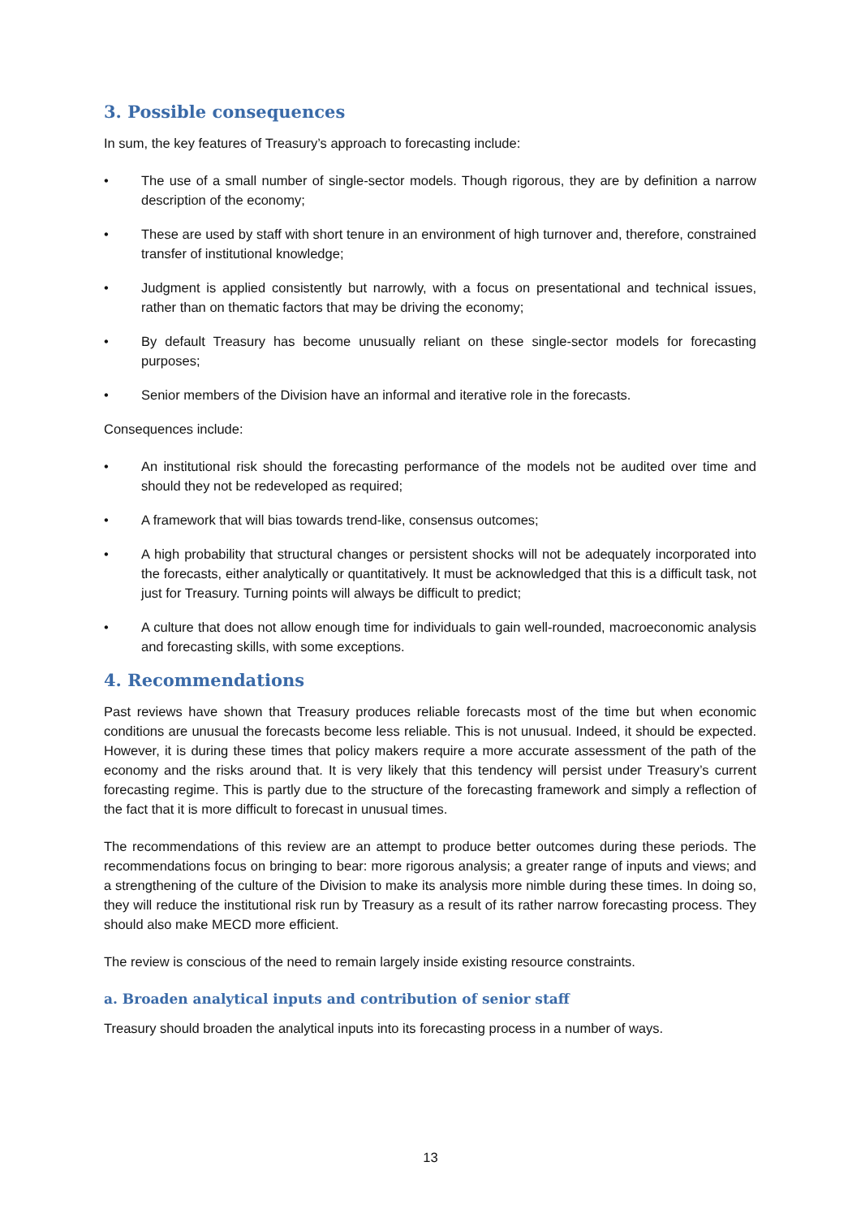3. Possible consequences
In sum, the key features of Treasury’s approach to forecasting include:
• The use of a small number of single-sector models. Though rigorous, they are by definition a narrow description of the economy;
• These are used by staff with short tenure in an environment of high turnover and, therefore, constrained transfer of institutional knowledge;
• Judgment is applied consistently but narrowly, with a focus on presentational and technical issues, rather than on thematic factors that may be driving the economy;
• By default Treasury has become unusually reliant on these single-sector models for forecasting purposes;
• Senior members of the Division have an informal and iterative role in the forecasts.
Consequences include:
• An institutional risk should the forecasting performance of the models not be audited over time and should they not be redeveloped as required;
• A framework that will bias towards trend-like, consensus outcomes;
• A high probability that structural changes or persistent shocks will not be adequately incorporated into the forecasts, either analytically or quantitatively. It must be acknowledged that this is a difficult task, not just for Treasury. Turning points will always be difficult to predict;
• A culture that does not allow enough time for individuals to gain well-rounded, macroeconomic analysis and forecasting skills, with some exceptions.
4. Recommendations
Past reviews have shown that Treasury produces reliable forecasts most of the time but when economic conditions are unusual the forecasts become less reliable. This is not unusual. Indeed, it should be expected. However, it is during these times that policy makers require a more accurate assessment of the path of the economy and the risks around that. It is very likely that this tendency will persist under Treasury’s current forecasting regime. This is partly due to the structure of the forecasting framework and simply a reflection of the fact that it is more difficult to forecast in unusual times.
The recommendations of this review are an attempt to produce better outcomes during these periods. The recommendations focus on bringing to bear: more rigorous analysis; a greater range of inputs and views; and a strengthening of the culture of the Division to make its analysis more nimble during these times. In doing so, they will reduce the institutional risk run by Treasury as a result of its rather narrow forecasting process. They should also make MECD more efficient.
The review is conscious of the need to remain largely inside existing resource constraints.
a. Broaden analytical inputs and contribution of senior staff
Treasury should broaden the analytical inputs into its forecasting process in a number of ways.
13